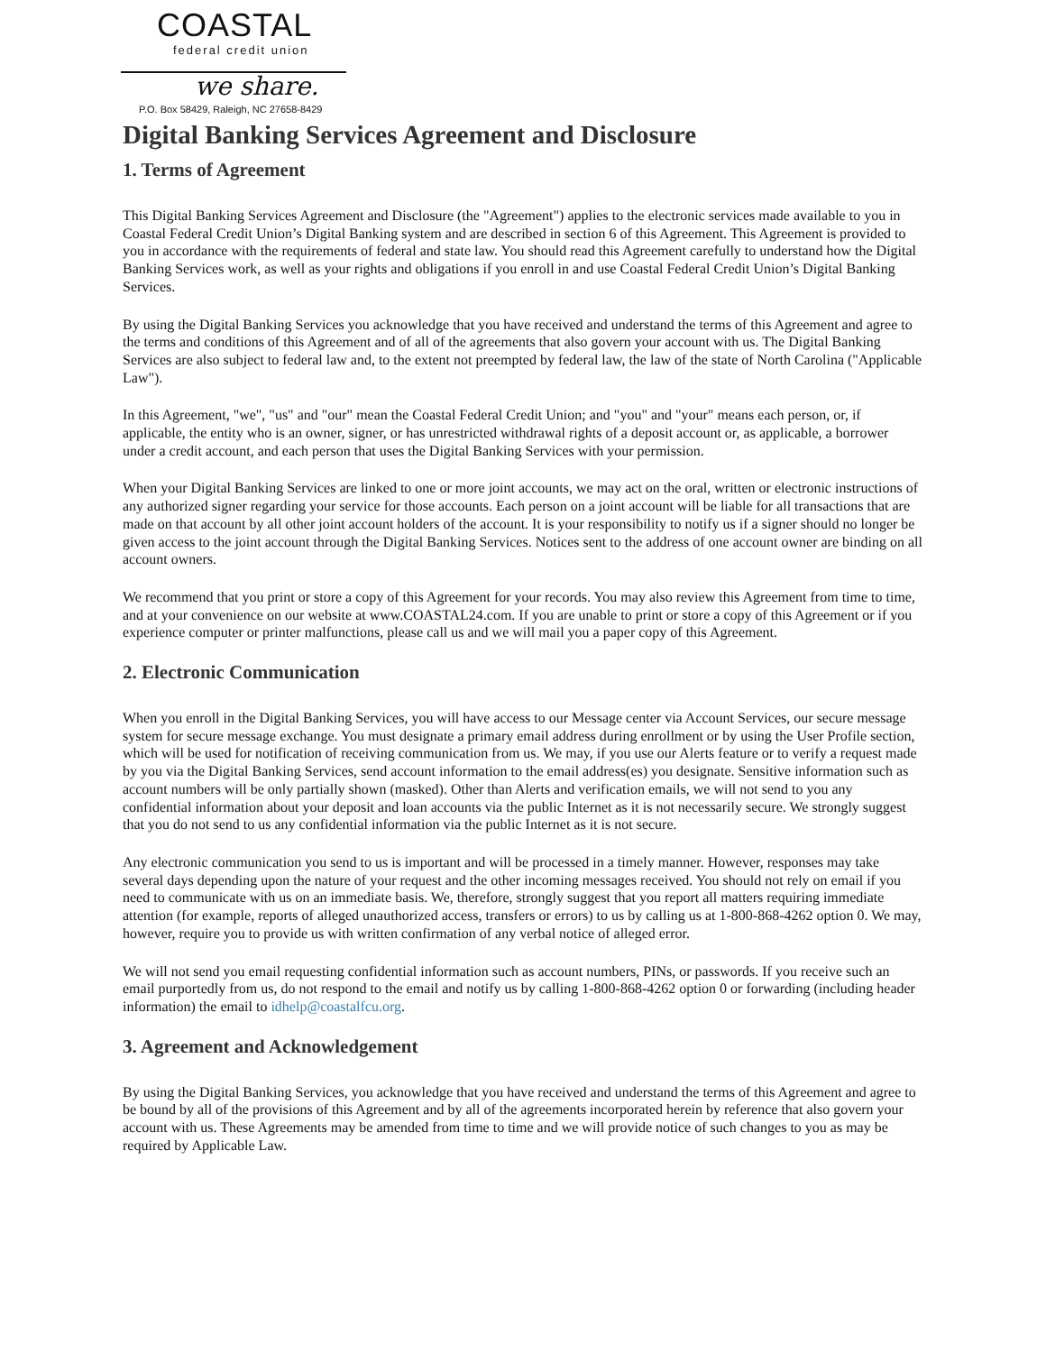COASTAL
federal credit union
we share.
P.O. Box 58429, Raleigh, NC 27658-8429
Digital Banking Services Agreement and Disclosure
1. Terms of Agreement
This Digital Banking Services Agreement and Disclosure (the "Agreement") applies to the electronic services made available to you in Coastal Federal Credit Union’s Digital Banking system and are described in section 6 of this Agreement. This Agreement is provided to you in accordance with the requirements of federal and state law. You should read this Agreement carefully to understand how the Digital Banking Services work, as well as your rights and obligations if you enroll in and use Coastal Federal Credit Union’s Digital Banking Services.
By using the Digital Banking Services you acknowledge that you have received and understand the terms of this Agreement and agree to the terms and conditions of this Agreement and of all of the agreements that also govern your account with us. The Digital Banking Services are also subject to federal law and, to the extent not preempted by federal law, the law of the state of North Carolina ("Applicable Law").
In this Agreement, "we", "us" and "our" mean the Coastal Federal Credit Union; and "you" and "your" means each person, or, if applicable, the entity who is an owner, signer, or has unrestricted withdrawal rights of a deposit account or, as applicable, a borrower under a credit account, and each person that uses the Digital Banking Services with your permission.
When your Digital Banking Services are linked to one or more joint accounts, we may act on the oral, written or electronic instructions of any authorized signer regarding your service for those accounts. Each person on a joint account will be liable for all transactions that are made on that account by all other joint account holders of the account. It is your responsibility to notify us if a signer should no longer be given access to the joint account through the Digital Banking Services. Notices sent to the address of one account owner are binding on all account owners.
We recommend that you print or store a copy of this Agreement for your records. You may also review this Agreement from time to time, and at your convenience on our website at www.COASTAL24.com. If you are unable to print or store a copy of this Agreement or if you experience computer or printer malfunctions, please call us and we will mail you a paper copy of this Agreement.
2. Electronic Communication
When you enroll in the Digital Banking Services, you will have access to our Message center via Account Services, our secure message system for secure message exchange. You must designate a primary email address during enrollment or by using the User Profile section, which will be used for notification of receiving communication from us. We may, if you use our Alerts feature or to verify a request made by you via the Digital Banking Services, send account information to the email address(es) you designate. Sensitive information such as account numbers will be only partially shown (masked). Other than Alerts and verification emails, we will not send to you any confidential information about your deposit and loan accounts via the public Internet as it is not necessarily secure. We strongly suggest that you do not send to us any confidential information via the public Internet as it is not secure.
Any electronic communication you send to us is important and will be processed in a timely manner. However, responses may take several days depending upon the nature of your request and the other incoming messages received. You should not rely on email if you need to communicate with us on an immediate basis. We, therefore, strongly suggest that you report all matters requiring immediate attention (for example, reports of alleged unauthorized access, transfers or errors) to us by calling us at 1-800-868-4262 option 0. We may, however, require you to provide us with written confirmation of any verbal notice of alleged error.
We will not send you email requesting confidential information such as account numbers, PINs, or passwords. If you receive such an email purportedly from us, do not respond to the email and notify us by calling 1-800-868-4262 option 0 or forwarding (including header information) the email to idhelp@coastalfcu.org.
3. Agreement and Acknowledgement
By using the Digital Banking Services, you acknowledge that you have received and understand the terms of this Agreement and agree to be bound by all of the provisions of this Agreement and by all of the agreements incorporated herein by reference that also govern your account with us. These Agreements may be amended from time to time and we will provide notice of such changes to you as may be required by Applicable Law.